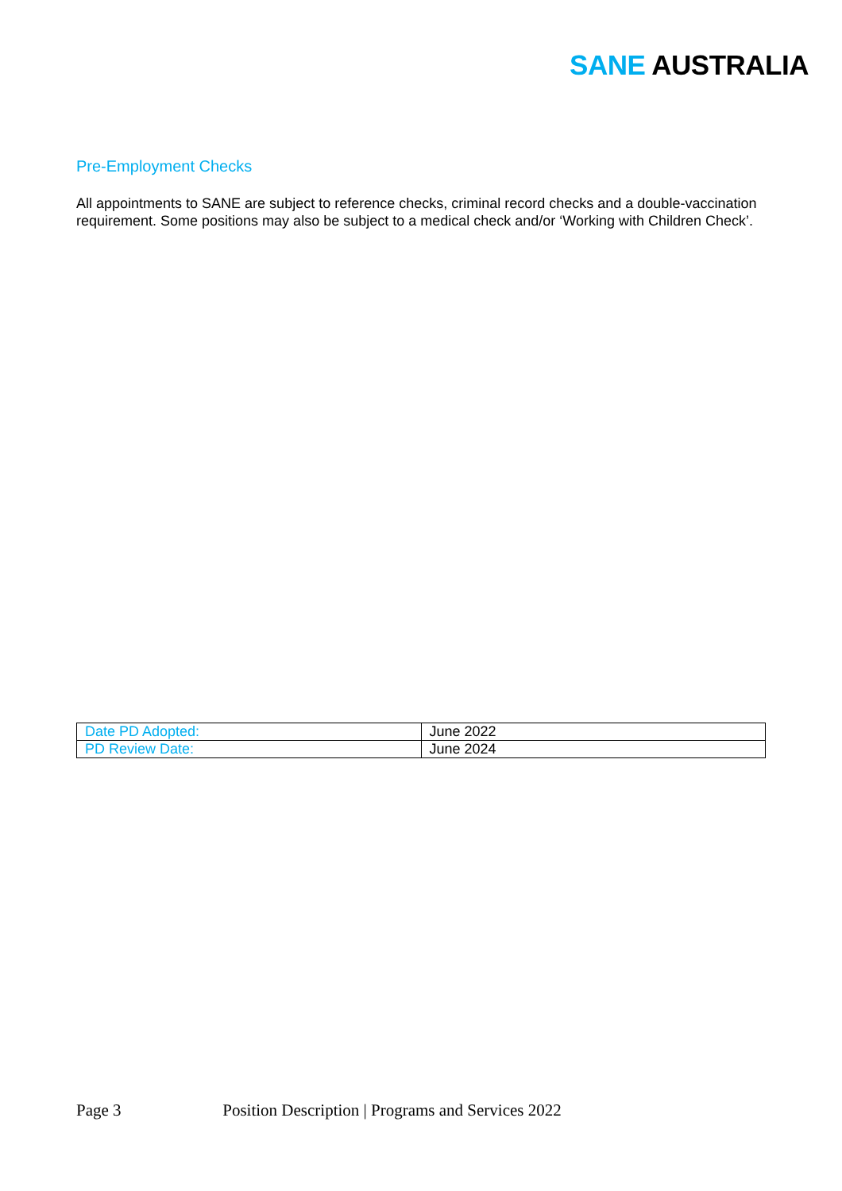SANE AUSTRALIA
Pre-Employment Checks
All appointments to SANE are subject to reference checks, criminal record checks and a double-vaccination requirement. Some positions may also be subject to a medical check and/or ‘Working with Children Check’.
| Date PD Adopted: | June 2022 |
| PD Review Date: | June 2024 |
Page 3 Position Description | Programs and Services 2022